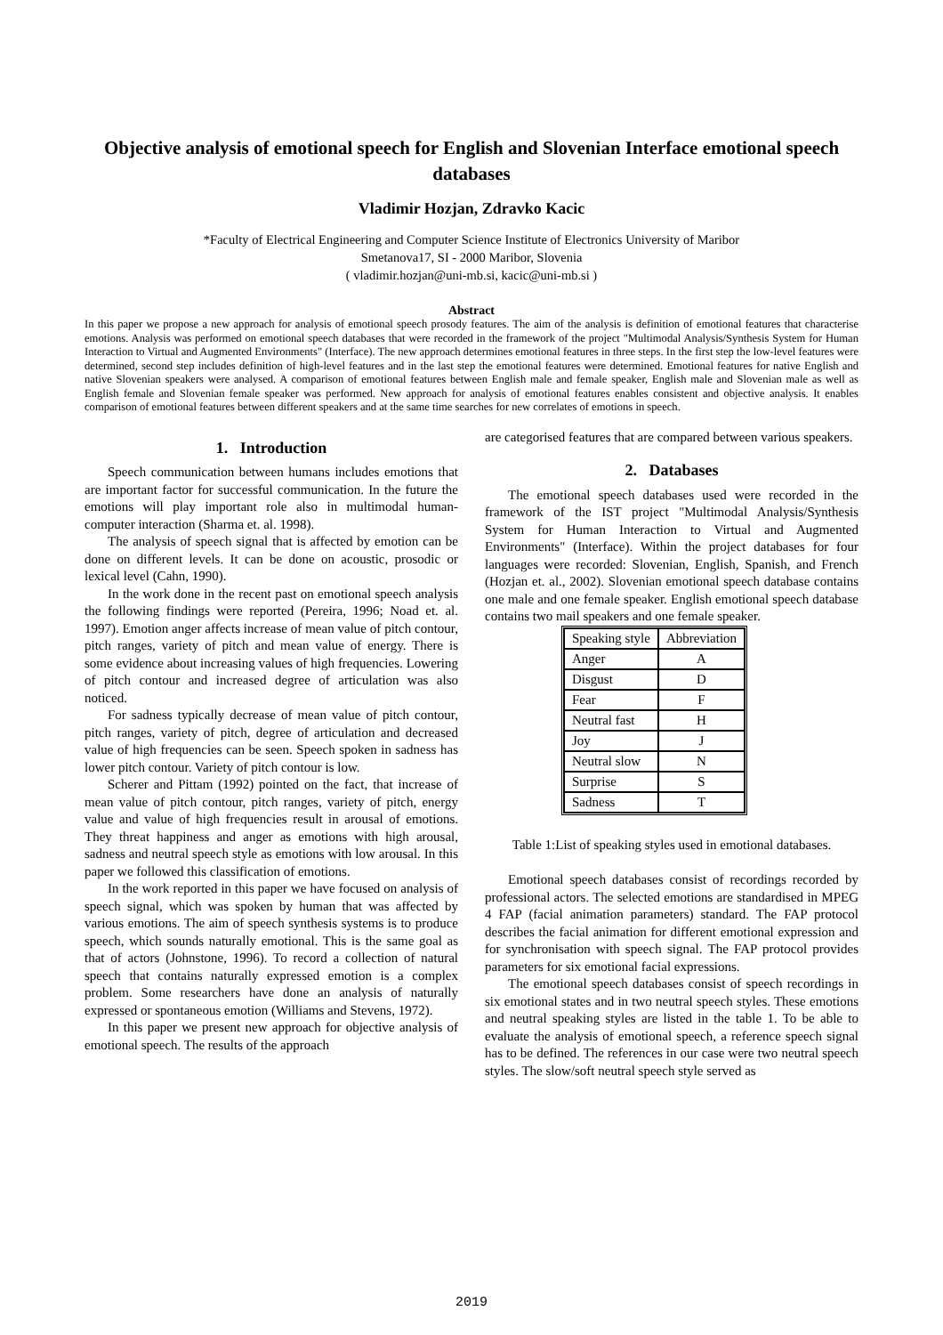Objective analysis of emotional speech for English and Slovenian Interface emotional speech databases
Vladimir Hozjan, Zdravko Kacic
*Faculty of Electrical Engineering and Computer Science Institute of Electronics University of Maribor
Smetanova17, SI - 2000 Maribor, Slovenia
( vladimir.hozjan@uni-mb.si, kacic@uni-mb.si )
Abstract
In this paper we propose a new approach for analysis of emotional speech prosody features. The aim of the analysis is definition of emotional features that characterise emotions. Analysis was performed on emotional speech databases that were recorded in the framework of the project "Multimodal Analysis/Synthesis System for Human Interaction to Virtual and Augmented Environments" (Interface). The new approach determines emotional features in three steps. In the first step the low-level features were determined, second step includes definition of high-level features and in the last step the emotional features were determined. Emotional features for native English and native Slovenian speakers were analysed. A comparison of emotional features between English male and female speaker, English male and Slovenian male as well as English female and Slovenian female speaker was performed. New approach for analysis of emotional features enables consistent and objective analysis. It enables comparison of emotional features between different speakers and at the same time searches for new correlates of emotions in speech.
1. Introduction
Speech communication between humans includes emotions that are important factor for successful communication. In the future the emotions will play important role also in multimodal human-computer interaction (Sharma et. al. 1998).
The analysis of speech signal that is affected by emotion can be done on different levels. It can be done on acoustic, prosodic or lexical level (Cahn, 1990).
In the work done in the recent past on emotional speech analysis the following findings were reported (Pereira, 1996; Noad et. al. 1997). Emotion anger affects increase of mean value of pitch contour, pitch ranges, variety of pitch and mean value of energy. There is some evidence about increasing values of high frequencies. Lowering of pitch contour and increased degree of articulation was also noticed.
For sadness typically decrease of mean value of pitch contour, pitch ranges, variety of pitch, degree of articulation and decreased value of high frequencies can be seen. Speech spoken in sadness has lower pitch contour. Variety of pitch contour is low.
Scherer and Pittam (1992) pointed on the fact, that increase of mean value of pitch contour, pitch ranges, variety of pitch, energy value and value of high frequencies result in arousal of emotions. They threat happiness and anger as emotions with high arousal, sadness and neutral speech style as emotions with low arousal. In this paper we followed this classification of emotions.
In the work reported in this paper we have focused on analysis of speech signal, which was spoken by human that was affected by various emotions. The aim of speech synthesis systems is to produce speech, which sounds naturally emotional. This is the same goal as that of actors (Johnstone, 1996). To record a collection of natural speech that contains naturally expressed emotion is a complex problem. Some researchers have done an analysis of naturally expressed or spontaneous emotion (Williams and Stevens, 1972).
In this paper we present new approach for objective analysis of emotional speech. The results of the approach
are categorised features that are compared between various speakers.
2. Databases
The emotional speech databases used were recorded in the framework of the IST project "Multimodal Analysis/Synthesis System for Human Interaction to Virtual and Augmented Environments" (Interface). Within the project databases for four languages were recorded: Slovenian, English, Spanish, and French (Hozjan et. al., 2002). Slovenian emotional speech database contains one male and one female speaker. English emotional speech database contains two mail speakers and one female speaker.
| Speaking style | Abbreviation |
| --- | --- |
| Anger | A |
| Disgust | D |
| Fear | F |
| Neutral fast | H |
| Joy | J |
| Neutral slow | N |
| Surprise | S |
| Sadness | T |
Table 1:List of speaking styles used in emotional databases.
Emotional speech databases consist of recordings recorded by professional actors. The selected emotions are standardised in MPEG 4 FAP (facial animation parameters) standard. The FAP protocol describes the facial animation for different emotional expression and for synchronisation with speech signal. The FAP protocol provides parameters for six emotional facial expressions.
The emotional speech databases consist of speech recordings in six emotional states and in two neutral speech styles. These emotions and neutral speaking styles are listed in the table 1. To be able to evaluate the analysis of emotional speech, a reference speech signal has to be defined. The references in our case were two neutral speech styles. The slow/soft neutral speech style served as
2019